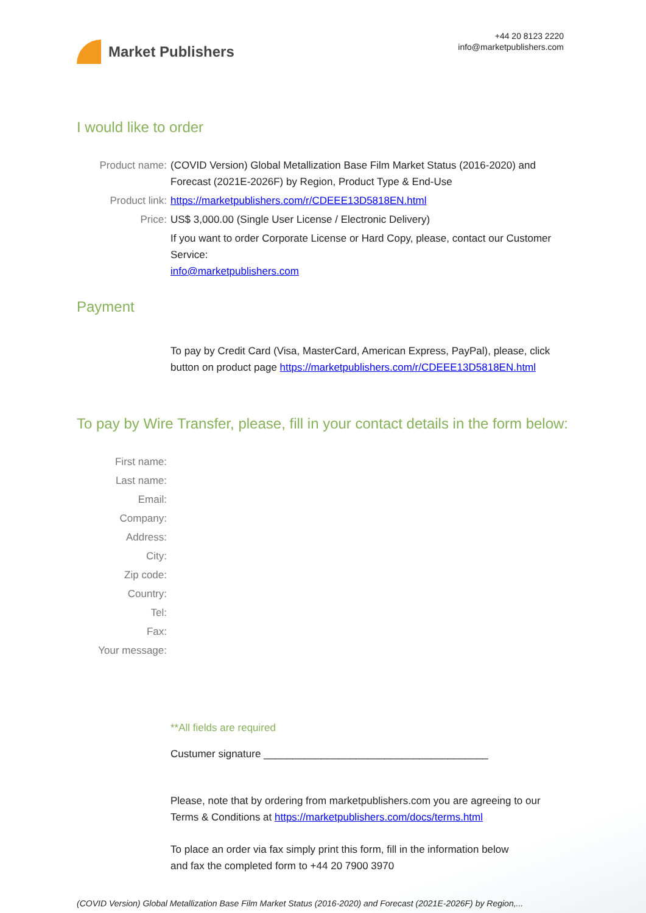Market Publishers
+44 20 8123 2220
info@marketpublishers.com
I would like to order
Product name: (COVID Version) Global Metallization Base Film Market Status (2016-2020) and Forecast (2021E-2026F) by Region, Product Type & End-Use
Product link: https://marketpublishers.com/r/CDEEE13D5818EN.html
Price: US$ 3,000.00 (Single User License / Electronic Delivery)
If you want to order Corporate License or Hard Copy, please, contact our Customer Service:
info@marketpublishers.com
Payment
To pay by Credit Card (Visa, MasterCard, American Express, PayPal), please, click button on product page https://marketpublishers.com/r/CDEEE13D5818EN.html
To pay by Wire Transfer, please, fill in your contact details in the form below:
First name:
Last name:
Email:
Company:
Address:
City:
Zip code:
Country:
Tel:
Fax:
Your message:
**All fields are required
Custumer signature _______________________________________
Please, note that by ordering from marketpublishers.com you are agreeing to our Terms & Conditions at https://marketpublishers.com/docs/terms.html
To place an order via fax simply print this form, fill in the information below
and fax the completed form to +44 20 7900 3970
(COVID Version) Global Metallization Base Film Market Status (2016-2020) and Forecast (2021E-2026F) by Region,...